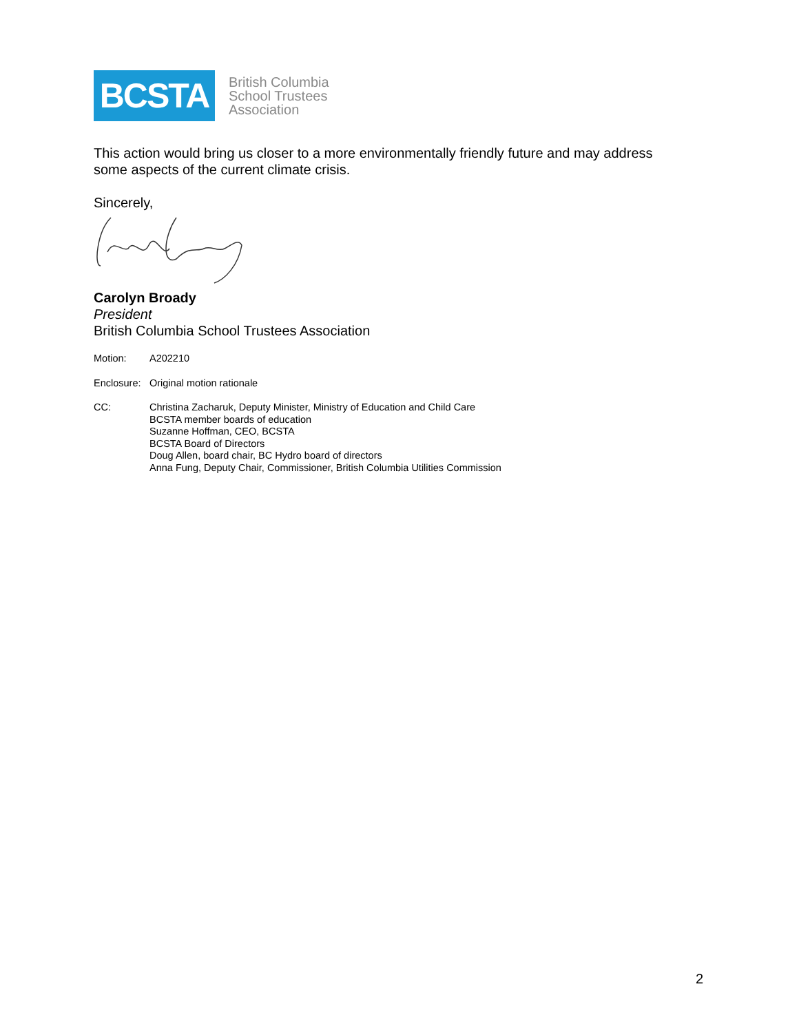BCSTA
British Columbia
School Trustees
Association
This action would bring us closer to a more environmentally friendly future and may address some aspects of the current climate crisis.
Sincerely,
Carolyn Broady
President
British Columbia School Trustees Association
Motion: A202210
Enclosure:
Original motion rationale
CC: Christina Zacharuk, Deputy Minister, Ministry of Education and Child Care
BCSTA member boards of education
Suzanne Hoffman, CEO, BCSTA
BCSTA Board of Directors
Doug Allen, board chair, BC Hydro board of directors
Anna Fung, Deputy Chair, Commissioner, British Columbia Utilities Commission
2